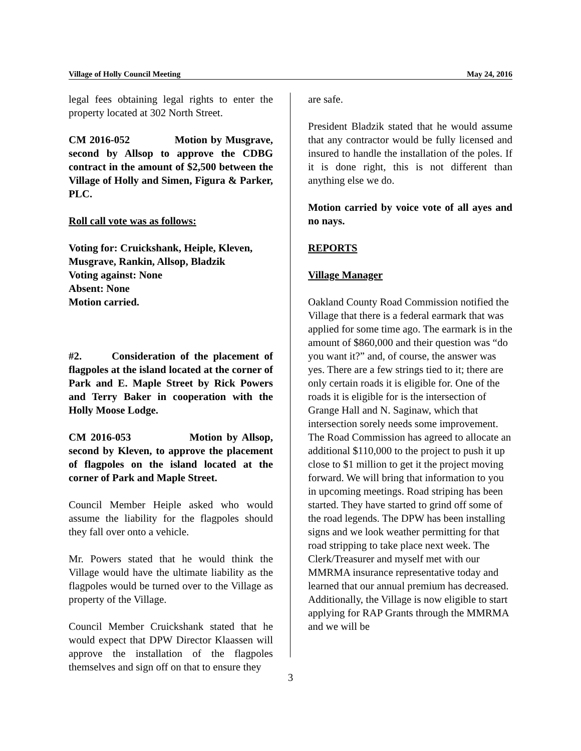Village of Holly Council Meeting May 24, 2016
legal fees obtaining legal rights to enter the property located at 302 North Street.
CM 2016-052 Motion by Musgrave, second by Allsop to approve the CDBG contract in the amount of $2,500 between the Village of Holly and Simen, Figura & Parker, PLC.
Roll call vote was as follows:
Voting for: Cruickshank, Heiple, Kleven, Musgrave, Rankin, Allsop, Bladzik
Voting against: None
Absent: None
Motion carried.
#2. Consideration of the placement of flagpoles at the island located at the corner of Park and E. Maple Street by Rick Powers and Terry Baker in cooperation with the Holly Moose Lodge.
CM 2016-053 Motion by Allsop, second by Kleven, to approve the placement of flagpoles on the island located at the corner of Park and Maple Street.
Council Member Heiple asked who would assume the liability for the flagpoles should they fall over onto a vehicle.
Mr. Powers stated that he would think the Village would have the ultimate liability as the flagpoles would be turned over to the Village as property of the Village.
Council Member Cruickshank stated that he would expect that DPW Director Klaassen will approve the installation of the flagpoles themselves and sign off on that to ensure they
are safe.
President Bladzik stated that he would assume that any contractor would be fully licensed and insured to handle the installation of the poles. If it is done right, this is not different than anything else we do.
Motion carried by voice vote of all ayes and no nays.
REPORTS
Village Manager
Oakland County Road Commission notified the Village that there is a federal earmark that was applied for some time ago. The earmark is in the amount of $860,000 and their question was “do you want it?” and, of course, the answer was yes. There are a few strings tied to it; there are only certain roads it is eligible for. One of the roads it is eligible for is the intersection of Grange Hall and N. Saginaw, which that intersection sorely needs some improvement. The Road Commission has agreed to allocate an additional $110,000 to the project to push it up close to $1 million to get it the project moving forward. We will bring that information to you in upcoming meetings. Road striping has been started. They have started to grind off some of the road legends. The DPW has been installing signs and we look weather permitting for that road stripping to take place next week. The Clerk/Treasurer and myself met with our MMRMA insurance representative today and learned that our annual premium has decreased. Additionally, the Village is now eligible to start applying for RAP Grants through the MMRMA and we will be
3